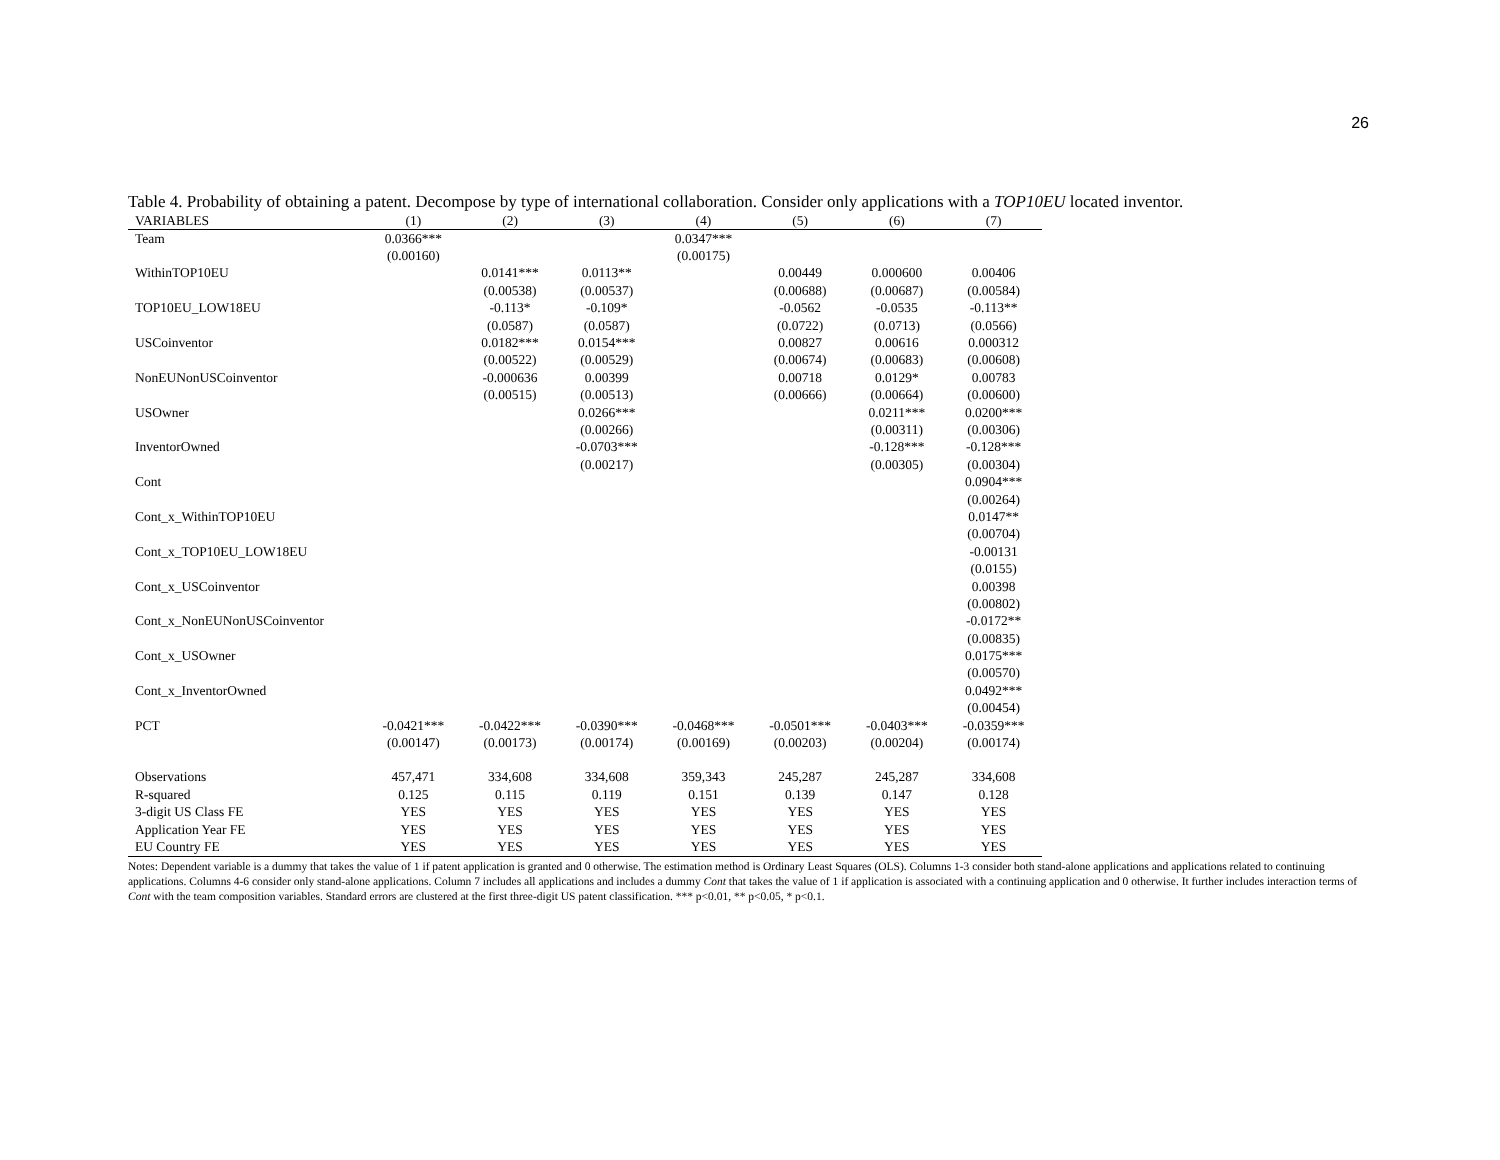26
Table 4. Probability of obtaining a patent. Decompose by type of international collaboration. Consider only applications with a TOP10EU located inventor.
| VARIABLES | (1) | (2) | (3) | (4) | (5) | (6) | (7) |
| --- | --- | --- | --- | --- | --- | --- | --- |
| Team | 0.0366*** | | | 0.0347*** | | | |
| | (0.00160) | | | (0.00175) | | | |
| WithinTOP10EU | | 0.0141*** | 0.0113** | | 0.00449 | 0.000600 | 0.00406 |
| | | (0.00538) | (0.00537) | | (0.00688) | (0.00687) | (0.00584) |
| TOP10EU_LOW18EU | | -0.113* | -0.109* | | -0.0562 | -0.0535 | -0.113** |
| | | (0.0587) | (0.0587) | | (0.0722) | (0.0713) | (0.0566) |
| USCoinventor | | 0.0182*** | 0.0154*** | | 0.00827 | 0.00616 | 0.000312 |
| | | (0.00522) | (0.00529) | | (0.00674) | (0.00683) | (0.00608) |
| NonEUNonUSCoinventor | | -0.000636 | 0.00399 | | 0.00718 | 0.0129* | 0.00783 |
| | | (0.00515) | (0.00513) | | (0.00666) | (0.00664) | (0.00600) |
| USOwner | | | 0.0266*** | | | 0.0211*** | 0.0200*** |
| | | | (0.00266) | | | (0.00311) | (0.00306) |
| InventorOwned | | | -0.0703*** | | | -0.128*** | -0.128*** |
| | | | (0.00217) | | | (0.00305) | (0.00304) |
| Cont | | | | | | | 0.0904*** |
| | | | | | | | (0.00264) |
| Cont_x_WithinTOP10EU | | | | | | | 0.0147** |
| | | | | | | | (0.00704) |
| Cont_x_TOP10EU_LOW18EU | | | | | | | -0.00131 |
| | | | | | | | (0.0155) |
| Cont_x_USCoinventor | | | | | | | 0.00398 |
| | | | | | | | (0.00802) |
| Cont_x_NonEUNonUSCoinventor | | | | | | | -0.0172** |
| | | | | | | | (0.00835) |
| Cont_x_USOwner | | | | | | | 0.0175*** |
| | | | | | | | (0.00570) |
| Cont_x_InventorOwned | | | | | | | 0.0492*** |
| | | | | | | | (0.00454) |
| PCT | -0.0421*** | -0.0422*** | -0.0390*** | -0.0468*** | -0.0501*** | -0.0403*** | -0.0359*** |
| | (0.00147) | (0.00173) | (0.00174) | (0.00169) | (0.00203) | (0.00204) | (0.00174) |
| Observations | 457,471 | 334,608 | 334,608 | 359,343 | 245,287 | 245,287 | 334,608 |
| R-squared | 0.125 | 0.115 | 0.119 | 0.151 | 0.139 | 0.147 | 0.128 |
| 3-digit US Class FE | YES | YES | YES | YES | YES | YES | YES |
| Application Year FE | YES | YES | YES | YES | YES | YES | YES |
| EU Country FE | YES | YES | YES | YES | YES | YES | YES |
Notes: Dependent variable is a dummy that takes the value of 1 if patent application is granted and 0 otherwise. The estimation method is Ordinary Least Squares (OLS). Columns 1-3 consider both stand-alone applications and applications related to continuing applications. Columns 4-6 consider only stand-alone applications. Column 7 includes all applications and includes a dummy Cont that takes the value of 1 if application is associated with a continuing application and 0 otherwise. It further includes interaction terms of Cont with the team composition variables. Standard errors are clustered at the first three-digit US patent classification. *** p<0.01, ** p<0.05, * p<0.1.